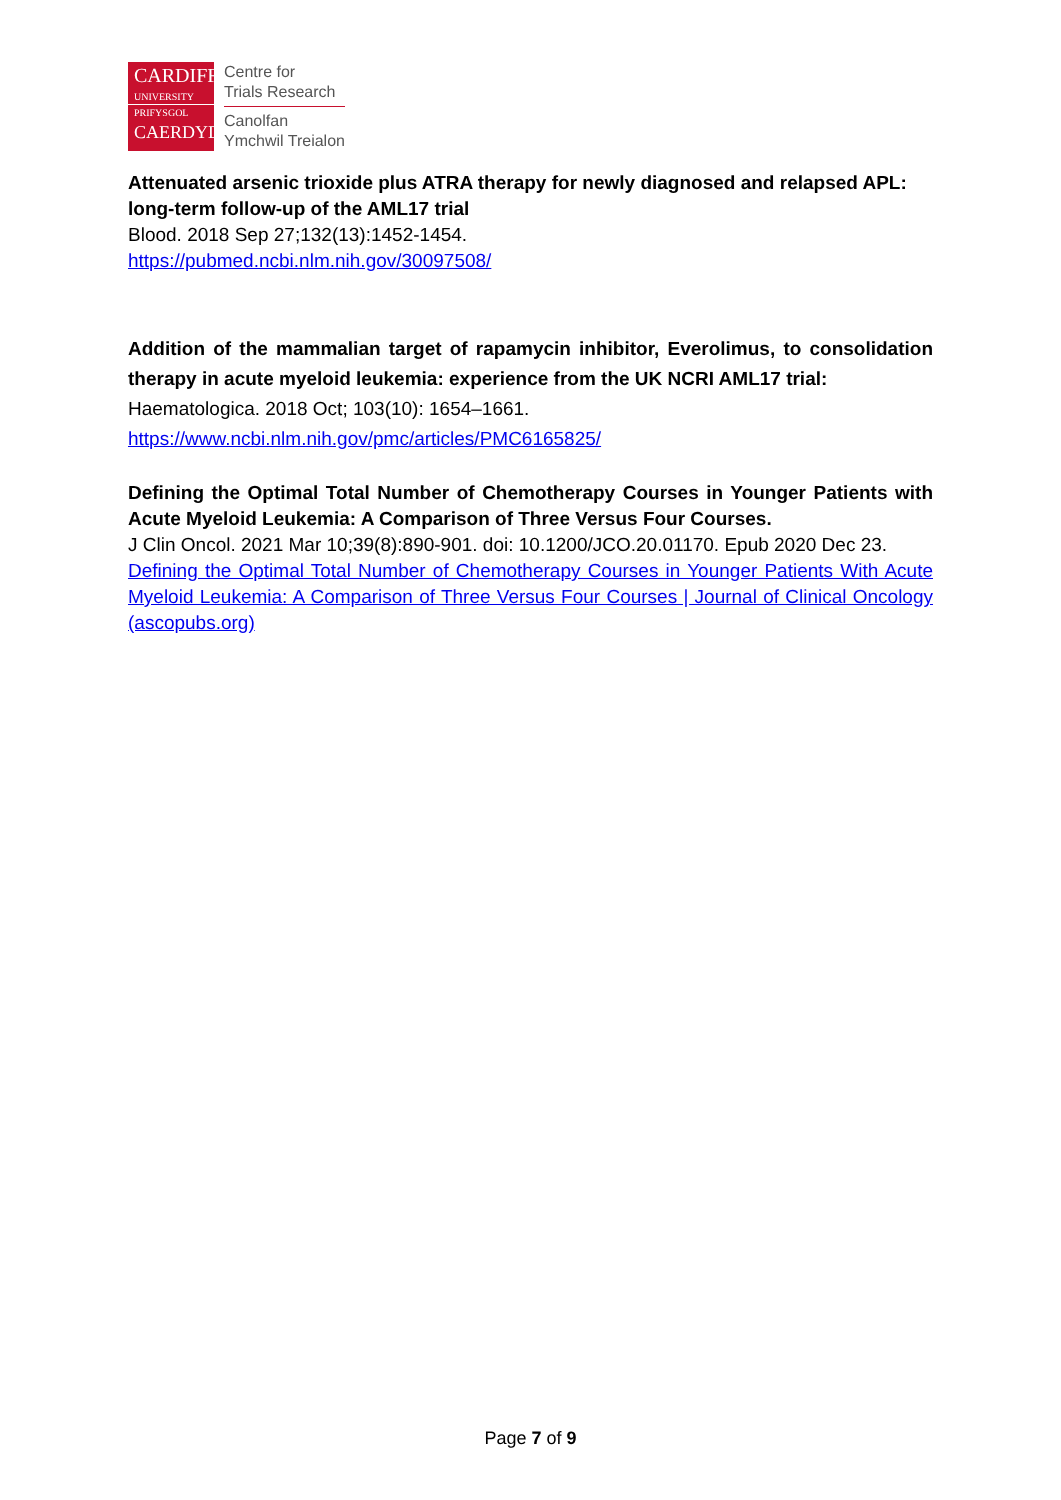CARDIFF
UNIVERSITY
PRIFYSGOL
CAERDYDD
Centre for
Trials Research
Canolfan
Ymchwil Treialon
Attenuated arsenic trioxide plus ATRA therapy for newly diagnosed and relapsed APL: long-term follow-up of the AML17 trial
Blood. 2018 Sep 27;132(13):1452-1454.
https://pubmed.ncbi.nlm.nih.gov/30097508/
Addition of the mammalian target of rapamycin inhibitor, Everolimus, to consolidation therapy in acute myeloid leukemia: experience from the UK NCRI AML17 trial:
Haematologica. 2018 Oct; 103(10): 1654–1661.
https://www.ncbi.nlm.nih.gov/pmc/articles/PMC6165825/
Defining the Optimal Total Number of Chemotherapy Courses in Younger Patients with Acute Myeloid Leukemia: A Comparison of Three Versus Four Courses.
J Clin Oncol. 2021 Mar 10;39(8):890-901. doi: 10.1200/JCO.20.01170. Epub 2020 Dec 23.
Defining the Optimal Total Number of Chemotherapy Courses in Younger Patients With Acute Myeloid Leukemia: A Comparison of Three Versus Four Courses | Journal of Clinical Oncology (ascopubs.org)
Page 7 of 9